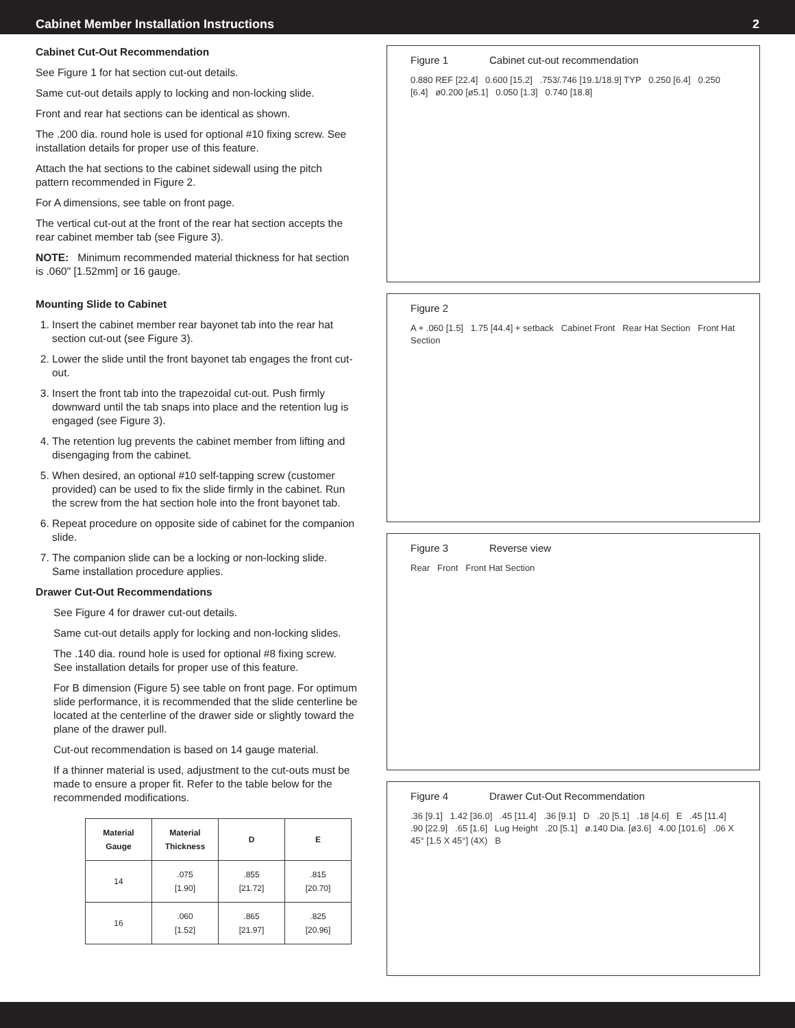Cabinet Member Installation Instructions 2
Cabinet Cut-Out Recommendation
See Figure 1 for hat section cut-out details.
Same cut-out details apply to locking and non-locking slide.
Front and rear hat sections can be identical as shown.
The .200 dia. round hole is used for optional #10 fixing screw. See installation details for proper use of this feature.
Attach the hat sections to the cabinet sidewall using the pitch pattern recommended in Figure 2.
For A dimensions, see table on front page.
The vertical cut-out at the front of the rear hat section accepts the rear cabinet member tab (see Figure 3).
NOTE: Minimum recommended material thickness for hat section is .060" [1.52mm] or 16 gauge.
Mounting Slide to Cabinet
1. Insert the cabinet member rear bayonet tab into the rear hat section cut-out (see Figure 3).
2. Lower the slide until the front bayonet tab engages the front cut-out.
3. Insert the front tab into the trapezoidal cut-out. Push firmly downward until the tab snaps into place and the retention lug is engaged (see Figure 3).
4. The retention lug prevents the cabinet member from lifting and disengaging from the cabinet.
5. When desired, an optional #10 self-tapping screw (customer provided) can be used to fix the slide firmly in the cabinet. Run the screw from the hat section hole into the front bayonet tab.
6. Repeat procedure on opposite side of cabinet for the companion slide.
7. The companion slide can be a locking or non-locking slide. Same installation procedure applies.
Drawer Cut-Out Recommendations
See Figure 4 for drawer cut-out details.
Same cut-out details apply for locking and non-locking slides.
The .140 dia. round hole is used for optional #8 fixing screw. See installation details for proper use of this feature.
For B dimension (Figure 5) see table on front page. For optimum slide performance, it is recommended that the slide centerline be located at the centerline of the drawer side or slightly toward the plane of the drawer pull.
Cut-out recommendation is based on 14 gauge material.
If a thinner material is used, adjustment to the cut-outs must be made to ensure a proper fit. Refer to the table below for the recommended modifications.
| Material Gauge | Material Thickness | D | E |
| --- | --- | --- | --- |
| 14 | .075 [1.90] | .855 [21.72] | .815 [20.70] |
| 16 | .060 [1.52] | .865 [21.97] | .825 [20.96] |
Figure 1 Cabinet cut-out recommendation
0.880 REF [22.4] 0.600 [15.2] .753/.746 [19.1/18.9] TYP 0.250 [6.4] 0.250 [6.4] ø0.200 [ø5.1] 0.050 [1.3] 0.740 [18.8]
Figure 2
A + .060 [1.5] 1.75 [44.4] + setback Cabinet Front Rear Hat Section Front Hat Section
Figure 3 Reverse view
Rear Front Front Hat Section
Figure 4 Drawer Cut-Out Recommendation
.36 [9.1] 1.42 [36.0] .45 [11.4] .36 [9.1] D .20 [5.1] .18 [4.6] E .45 [11.4] .90 [22.9] .65 [1.6] Lug Height .20 [5.1] ø.140 Dia. [ø3.6] 4.00 [101.6] .06 X 45° [1.5 X 45°] (4X) B